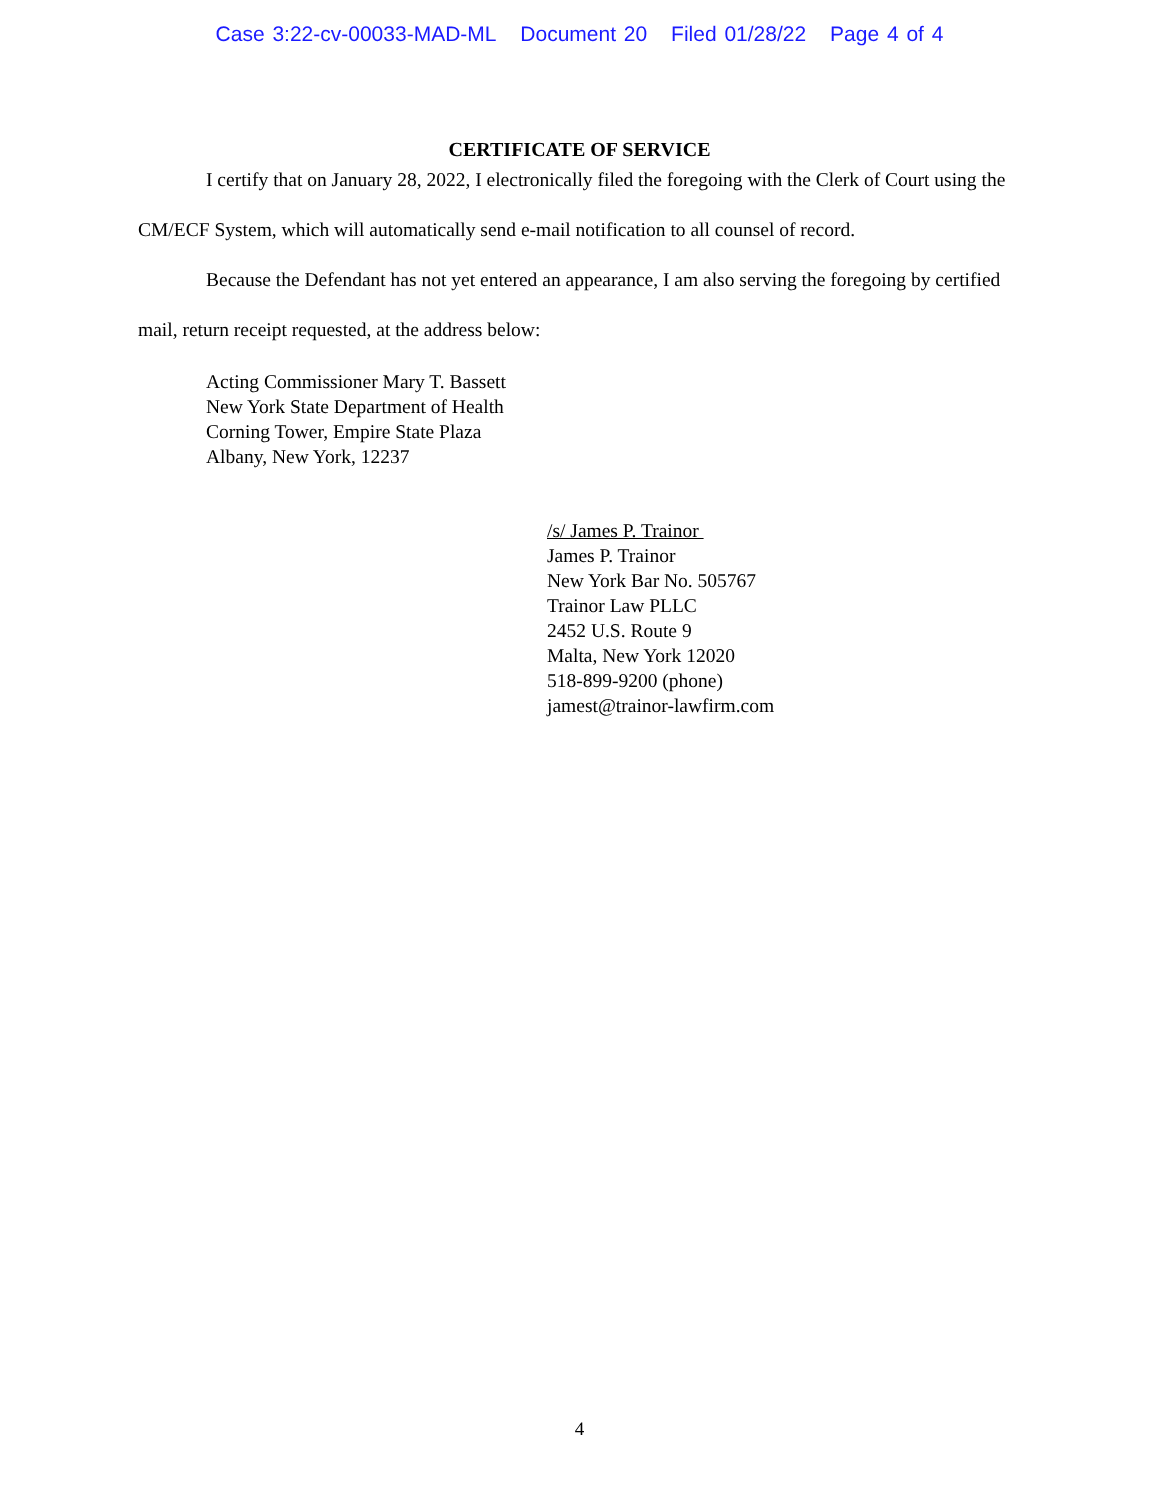Case 3:22-cv-00033-MAD-ML Document 20 Filed 01/28/22 Page 4 of 4
CERTIFICATE OF SERVICE
I certify that on January 28, 2022, I electronically filed the foregoing with the Clerk of Court using the CM/ECF System, which will automatically send e-mail notification to all counsel of record.
Because the Defendant has not yet entered an appearance, I am also serving the foregoing by certified mail, return receipt requested, at the address below:
Acting Commissioner Mary T. Bassett
New York State Department of Health
Corning Tower, Empire State Plaza
Albany, New York, 12237
/s/ James P. Trainor
James P. Trainor
New York Bar No. 505767
Trainor Law PLLC
2452 U.S. Route 9
Malta, New York 12020
518-899-9200 (phone)
jamest@trainor-lawfirm.com
4